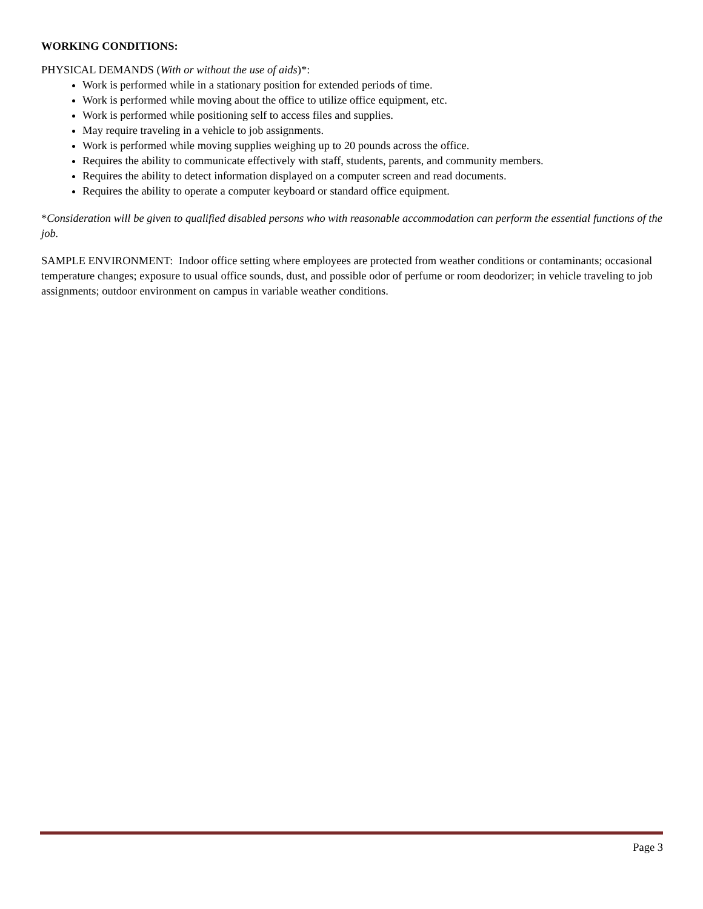WORKING CONDITIONS:
PHYSICAL DEMANDS (With or without the use of aids)*:
Work is performed while in a stationary position for extended periods of time.
Work is performed while moving about the office to utilize office equipment, etc.
Work is performed while positioning self to access files and supplies.
May require traveling in a vehicle to job assignments.
Work is performed while moving supplies weighing up to 20 pounds across the office.
Requires the ability to communicate effectively with staff, students, parents, and community members.
Requires the ability to detect information displayed on a computer screen and read documents.
Requires the ability to operate a computer keyboard or standard office equipment.
*Consideration will be given to qualified disabled persons who with reasonable accommodation can perform the essential functions of the job.
SAMPLE ENVIRONMENT: Indoor office setting where employees are protected from weather conditions or contaminants; occasional temperature changes; exposure to usual office sounds, dust, and possible odor of perfume or room deodorizer; in vehicle traveling to job assignments; outdoor environment on campus in variable weather conditions.
Page 3